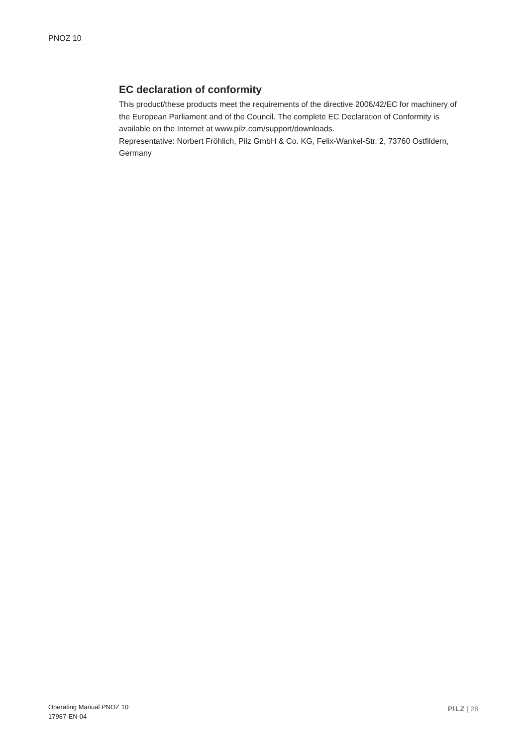PNOZ 10
EC declaration of conformity
This product/these products meet the requirements of the directive 2006/42/EC for ma­chinery of the European Parliament and of the Council. The complete EC Declaration of Conformity is available on the Internet at www.pilz.com/support/downloads.
Representative: Norbert Fröhlich, Pilz GmbH & Co. KG, Felix-Wankel-Str. 2, 73760 Ost­fildern, Germany
Operating Manual PNOZ 10
17987-EN-04
PILZ | 28